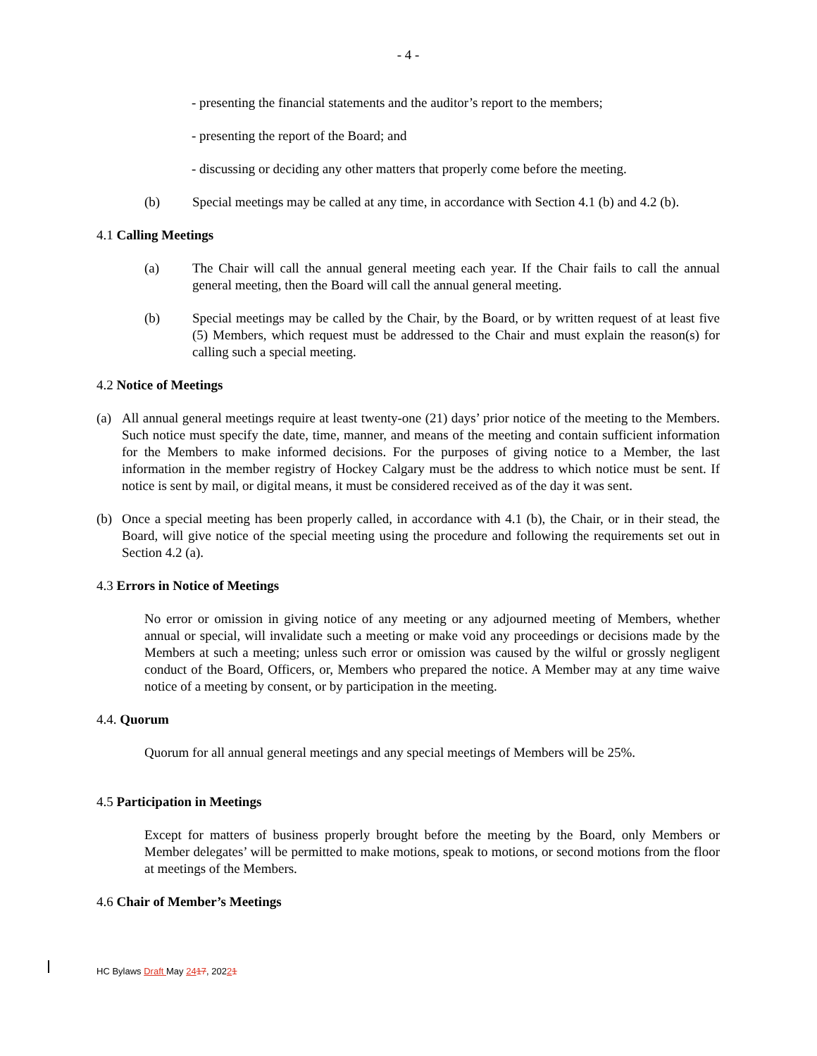- 4 -
- presenting the financial statements and the auditor’s report to the members;
- presenting the report of the Board; and
- discussing or deciding any other matters that properly come before the meeting.
(b) Special meetings may be called at any time, in accordance with Section 4.1 (b) and 4.2 (b).
4.1 Calling Meetings
(a) The Chair will call the annual general meeting each year. If the Chair fails to call the annual general meeting, then the Board will call the annual general meeting.
(b) Special meetings may be called by the Chair, by the Board, or by written request of at least five (5) Members, which request must be addressed to the Chair and must explain the reason(s) for calling such a special meeting.
4.2 Notice of Meetings
(a) All annual general meetings require at least twenty-one (21) days’ prior notice of the meeting to the Members. Such notice must specify the date, time, manner, and means of the meeting and contain sufficient information for the Members to make informed decisions. For the purposes of giving notice to a Member, the last information in the member registry of Hockey Calgary must be the address to which notice must be sent. If notice is sent by mail, or digital means, it must be considered received as of the day it was sent.
(b) Once a special meeting has been properly called, in accordance with 4.1 (b), the Chair, or in their stead, the Board, will give notice of the special meeting using the procedure and following the requirements set out in Section 4.2 (a).
4.3 Errors in Notice of Meetings
No error or omission in giving notice of any meeting or any adjourned meeting of Members, whether annual or special, will invalidate such a meeting or make void any proceedings or decisions made by the Members at such a meeting; unless such error or omission was caused by the wilful or grossly negligent conduct of the Board, Officers, or, Members who prepared the notice. A Member may at any time waive notice of a meeting by consent, or by participation in the meeting.
4.4. Quorum
Quorum for all annual general meetings and any special meetings of Members will be 25%.
4.5 Participation in Meetings
Except for matters of business properly brought before the meeting by the Board, only Members or Member delegates’ will be permitted to make motions, speak to motions, or second motions from the floor at meetings of the Members.
4.6 Chair of Member’s Meetings
HC Bylaws Draft May 2417, 20221